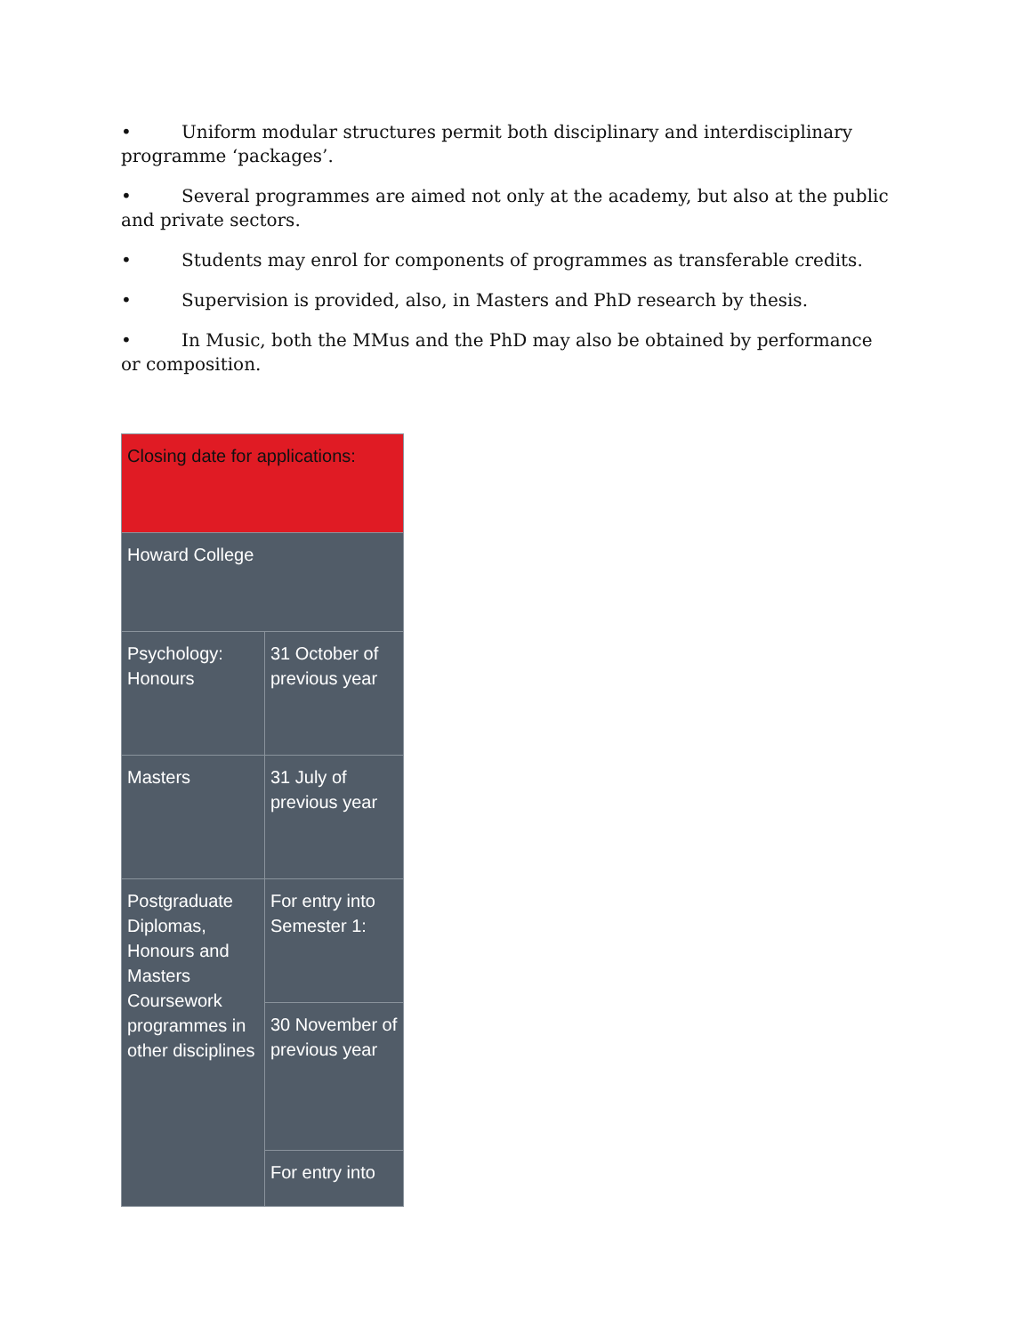• Uniform modular structures permit both disciplinary and interdisciplinary programme ‘packages’.
• Several programmes are aimed not only at the academy, but also at the public and private sectors.
• Students may enrol for components of programmes as transferable credits.
• Supervision is provided, also, in Masters and PhD research by thesis.
• In Music, both the MMus and the PhD may also be obtained by performance or composition.
| Closing date for applications: | |
| Howard College | |
| Psychology: Honours | 31 October of previous year |
| Masters | 31 July of previous year |
| Postgraduate Diplomas, Honours and Masters Coursework programmes in other disciplines | For entry into Semester 1: |
| | 30 November of previous year |
| | For entry into |